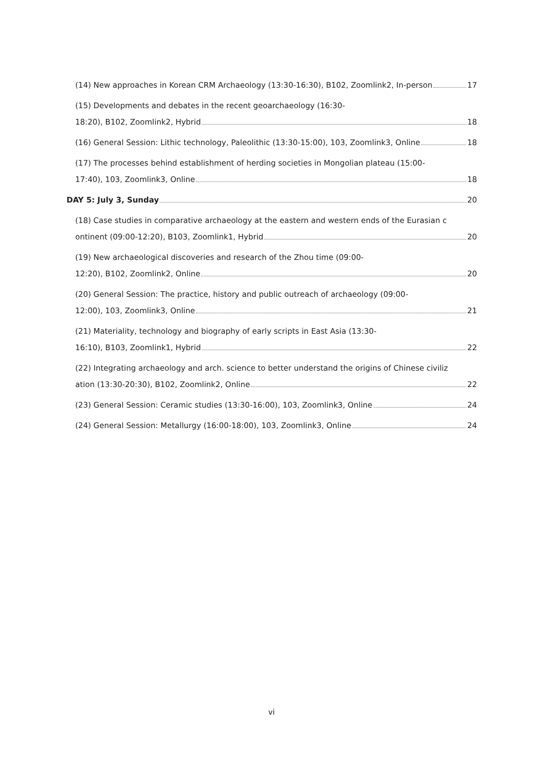(14) New approaches in Korean CRM Archaeology (13:30-16:30), B102, Zoomlink2, In-person 17
(15) Developments and debates in the recent geoarchaeology (16:30-
18:20), B102, Zoomlink2, Hybrid 18
(16) General Session: Lithic technology, Paleolithic (13:30-15:00), 103, Zoomlink3, Online 18
(17) The processes behind establishment of herding societies in Mongolian plateau (15:00-
17:40), 103, Zoomlink3, Online 18
DAY 5: July 3, Sunday 20
(18) Case studies in comparative archaeology at the eastern and western ends of the Eurasian c
ontinent (09:00-12:20), B103, Zoomlink1, Hybrid 20
(19) New archaeological discoveries and research of the Zhou time (09:00-
12:20), B102, Zoomlink2, Online 20
(20) General Session: The practice, history and public outreach of archaeology (09:00-
12:00), 103, Zoomlink3, Online 21
(21) Materiality, technology and biography of early scripts in East Asia (13:30-
16:10), B103, Zoomlink1, Hybrid 22
(22) Integrating archaeology and arch. science to better understand the origins of Chinese civiliz
ation (13:30-20:30), B102, Zoomlink2, Online 22
(23) General Session: Ceramic studies (13:30-16:00), 103, Zoomlink3, Online 24
(24) General Session: Metallurgy (16:00-18:00), 103, Zoomlink3, Online 24
vi